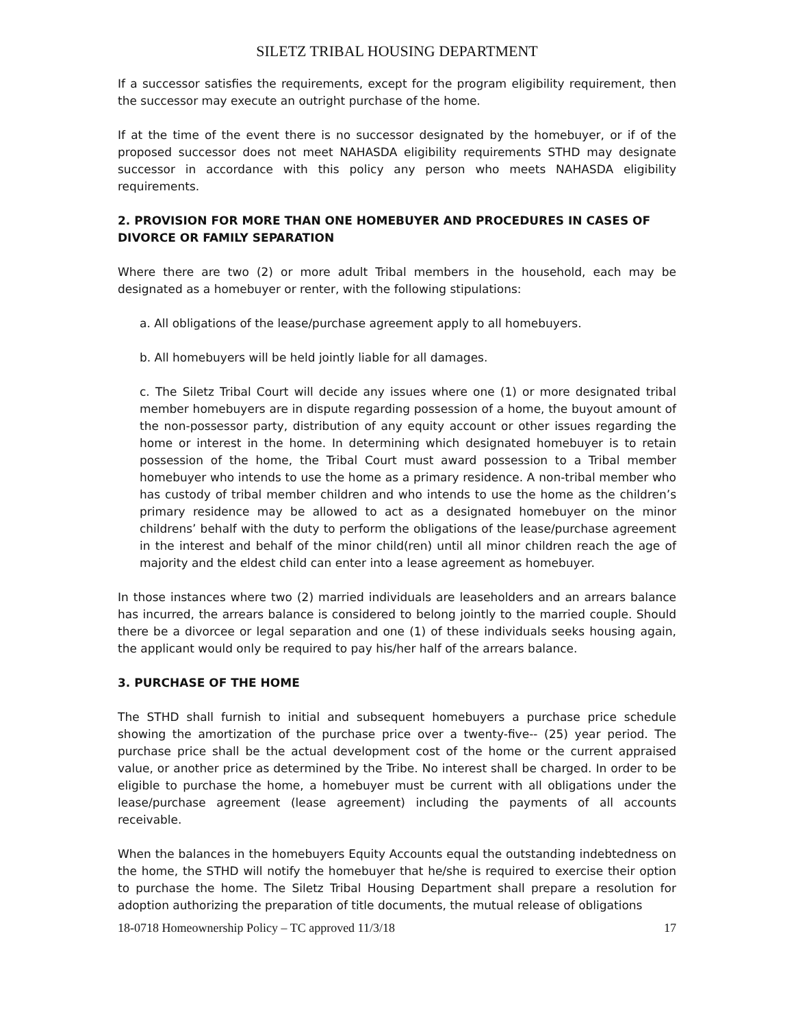SILETZ TRIBAL HOUSING DEPARTMENT
If a successor satisfies the requirements, except for the program eligibility requirement, then the successor may execute an outright purchase of the home.
If at the time of the event there is no successor designated by the homebuyer, or if of the proposed successor does not meet NAHASDA eligibility requirements STHD may designate successor in accordance with this policy any person who meets NAHASDA eligibility requirements.
2. PROVISION FOR MORE THAN ONE HOMEBUYER AND PROCEDURES IN CASES OF DIVORCE OR FAMILY SEPARATION
Where there are two (2) or more adult Tribal members in the household, each may be designated as a homebuyer or renter, with the following stipulations:
a. All obligations of the lease/purchase agreement apply to all homebuyers.
b. All homebuyers will be held jointly liable for all damages.
c. The Siletz Tribal Court will decide any issues where one (1) or more designated tribal member homebuyers are in dispute regarding possession of a home, the buyout amount of the non-possessor party, distribution of any equity account or other issues regarding the home or interest in the home. In determining which designated homebuyer is to retain possession of the home, the Tribal Court must award possession to a Tribal member homebuyer who intends to use the home as a primary residence. A non-tribal member who has custody of tribal member children and who intends to use the home as the children’s primary residence may be allowed to act as a designated homebuyer on the minor childrens’ behalf with the duty to perform the obligations of the lease/purchase agreement in the interest and behalf of the minor child(ren) until all minor children reach the age of majority and the eldest child can enter into a lease agreement as homebuyer.
In those instances where two (2) married individuals are leaseholders and an arrears balance has incurred, the arrears balance is considered to belong jointly to the married couple. Should there be a divorcee or legal separation and one (1) of these individuals seeks housing again, the applicant would only be required to pay his/her half of the arrears balance.
3. PURCHASE OF THE HOME
The STHD shall furnish to initial and subsequent homebuyers a purchase price schedule showing the amortization of the purchase price over a twenty-five-- (25) year period. The purchase price shall be the actual development cost of the home or the current appraised value, or another price as determined by the Tribe. No interest shall be charged. In order to be eligible to purchase the home, a homebuyer must be current with all obligations under the lease/purchase agreement (lease agreement) including the payments of all accounts receivable.
When the balances in the homebuyers Equity Accounts equal the outstanding indebtedness on the home, the STHD will notify the homebuyer that he/she is required to exercise their option to purchase the home. The Siletz Tribal Housing Department shall prepare a resolution for adoption authorizing the preparation of title documents, the mutual release of obligations
18-0718 Homeownership Policy – TC approved 11/3/18 17